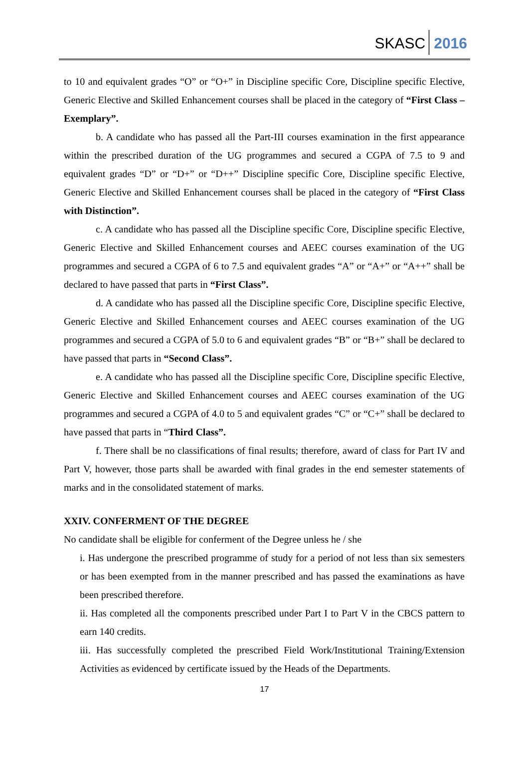SKASC 2016
to 10 and equivalent grades “O” or “O+” in Discipline specific Core, Discipline specific Elective, Generic Elective and Skilled Enhancement courses shall be placed in the category of “First Class – Exemplary”.
b. A candidate who has passed all the Part-III courses examination in the first appearance within the prescribed duration of the UG programmes and secured a CGPA of 7.5 to 9 and equivalent grades “D” or “D+” or “D++” Discipline specific Core, Discipline specific Elective, Generic Elective and Skilled Enhancement courses shall be placed in the category of “First Class with Distinction”.
c. A candidate who has passed all the Discipline specific Core, Discipline specific Elective, Generic Elective and Skilled Enhancement courses and AEEC courses examination of the UG programmes and secured a CGPA of 6 to 7.5 and equivalent grades “A” or “A+” or “A++” shall be declared to have passed that parts in “First Class”.
d. A candidate who has passed all the Discipline specific Core, Discipline specific Elective, Generic Elective and Skilled Enhancement courses and AEEC courses examination of the UG programmes and secured a CGPA of 5.0 to 6 and equivalent grades “B” or “B+” shall be declared to have passed that parts in “Second Class”.
e. A candidate who has passed all the Discipline specific Core, Discipline specific Elective, Generic Elective and Skilled Enhancement courses and AEEC courses examination of the UG programmes and secured a CGPA of 4.0 to 5 and equivalent grades “C” or “C+” shall be declared to have passed that parts in “Third Class”.
f. There shall be no classifications of final results; therefore, award of class for Part IV and Part V, however, those parts shall be awarded with final grades in the end semester statements of marks and in the consolidated statement of marks.
XXIV. CONFERMENT OF THE DEGREE
No candidate shall be eligible for conferment of the Degree unless he / she
i. Has undergone the prescribed programme of study for a period of not less than six semesters or has been exempted from in the manner prescribed and has passed the examinations as have been prescribed therefore.
ii. Has completed all the components prescribed under Part I to Part V in the CBCS pattern to earn 140 credits.
iii. Has successfully completed the prescribed Field Work/Institutional Training/Extension Activities as evidenced by certificate issued by the Heads of the Departments.
17